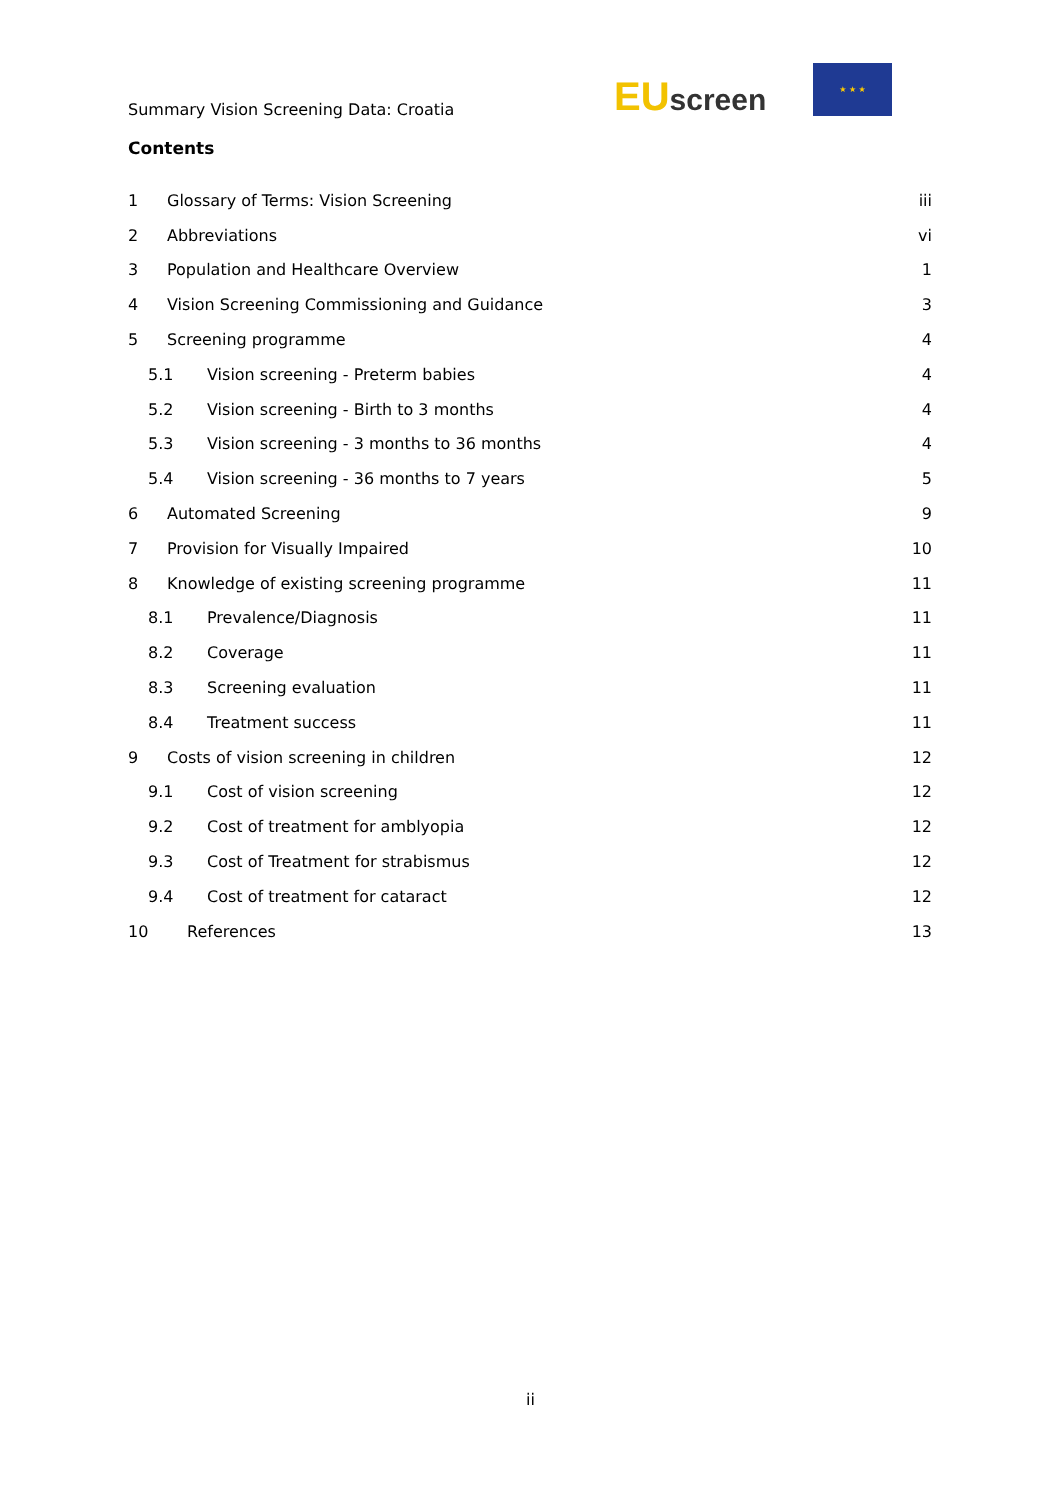Summary Vision Screening Data: Croatia
EU screen
★ ★ ★
Contents
1 Glossary of Terms: Vision Screening iii
2 Abbreviations vi
3 Population and Healthcare Overview 1
4 Vision Screening Commissioning and Guidance 3
5 Screening programme 4
5.1 Vision screening - Preterm babies 4
5.2 Vision screening - Birth to 3 months 4
5.3 Vision screening - 3 months to 36 months 4
5.4 Vision screening - 36 months to 7 years 5
6 Automated Screening 9
7 Provision for Visually Impaired 10
8 Knowledge of existing screening programme 11
8.1 Prevalence/Diagnosis 11
8.2 Coverage 11
8.3 Screening evaluation 11
8.4 Treatment success 11
9 Costs of vision screening in children 12
9.1 Cost of vision screening 12
9.2 Cost of treatment for amblyopia 12
9.3 Cost of Treatment for strabismus 12
9.4 Cost of treatment for cataract 12
10 References 13
ii